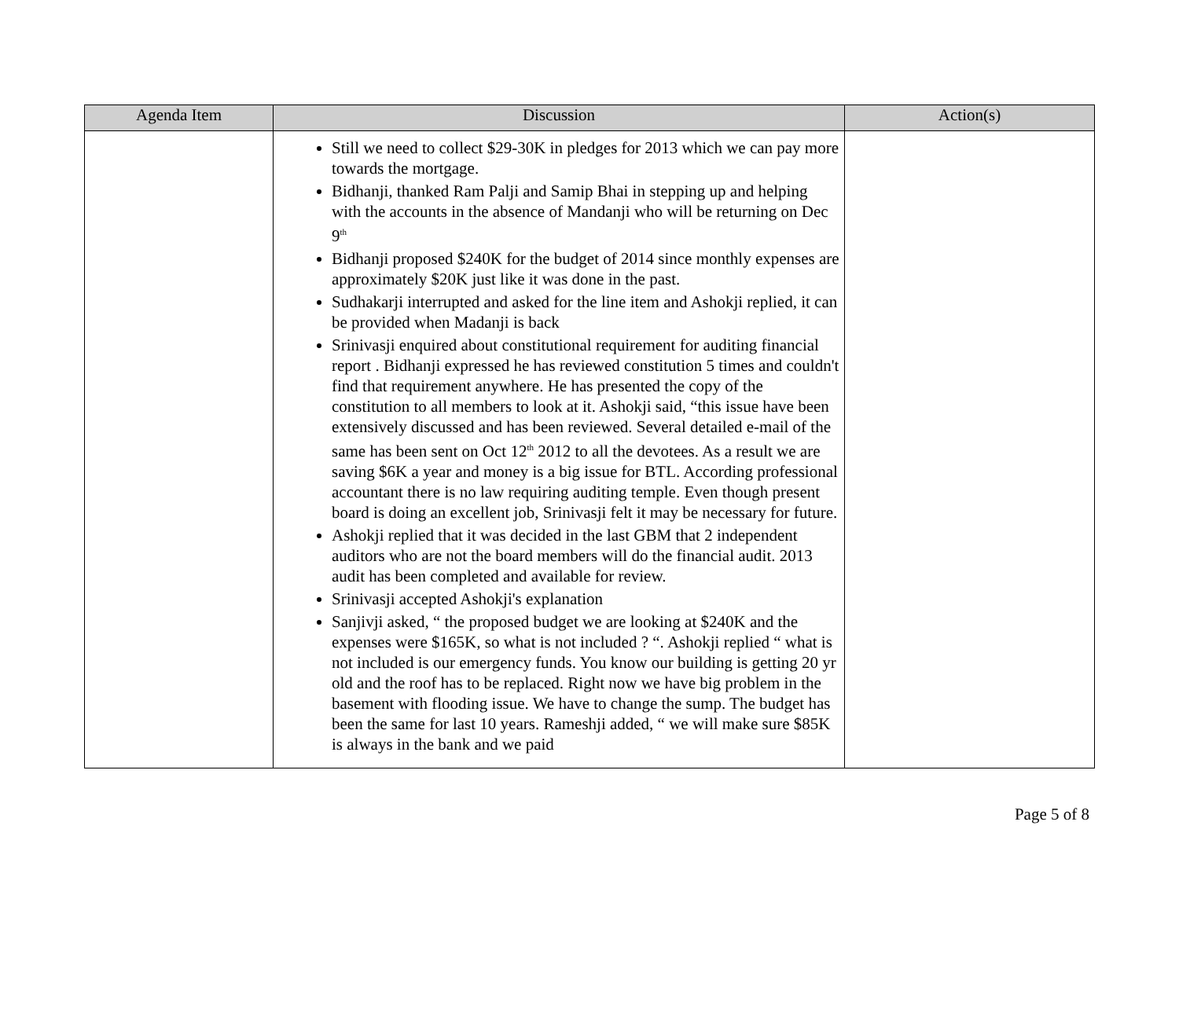| Agenda Item | Discussion | Action(s) |
| --- | --- | --- |
| | Still we need to collect $29-30K in pledges for 2013 which we can pay more towards the mortgage. Bidhanji, thanked Ram Palji and Samip Bhai in stepping up and helping with the accounts in the absence of Mandanji who will be returning on Dec 9<sup>th</sup> Bidhanji proposed $240K for the budget of 2014 since monthly expenses are approximately $20K just like it was done in the past. Sudhakarji interrupted and asked for the line item and Ashokji replied, it can be provided when Madanji is back Srinivasji enquired about constitutional requirement for auditing financial report . Bidhanji expressed he has reviewed constitution 5 times and couldn't find that requirement anywhere. He has presented the copy of the constitution to all members to look at it. Ashokji said, “this issue have been extensively discussed and has been reviewed. Several detailed e-mail of the same has been sent on Oct 12<sup>th</sup> 2012 to all the devotees. As a result we are saving $6K a year and money is a big issue for BTL. According professional accountant there is no law requiring auditing temple. Even though present board is doing an excellent job, Srinivasji felt it may be necessary for future. Ashokji replied that it was decided in the last GBM that 2 independent auditors who are not the board members will do the financial audit. 2013 audit has been completed and available for review. Srinivasji accepted Ashokji's explanation Sanjivji asked, “ the proposed budget we are looking at $240K and the expenses were $165K, so what is not included ? “. Ashokji replied “ what is not included is our emergency funds. You know our building is getting 20 yr old and the roof has to be replaced. Right now we have big problem in the basement with flooding issue. We have to change the sump. The budget has been the same for last 10 years. Rameshji added, “ we will make sure $85K is always in the bank and we paid | |
Page 5 of 8